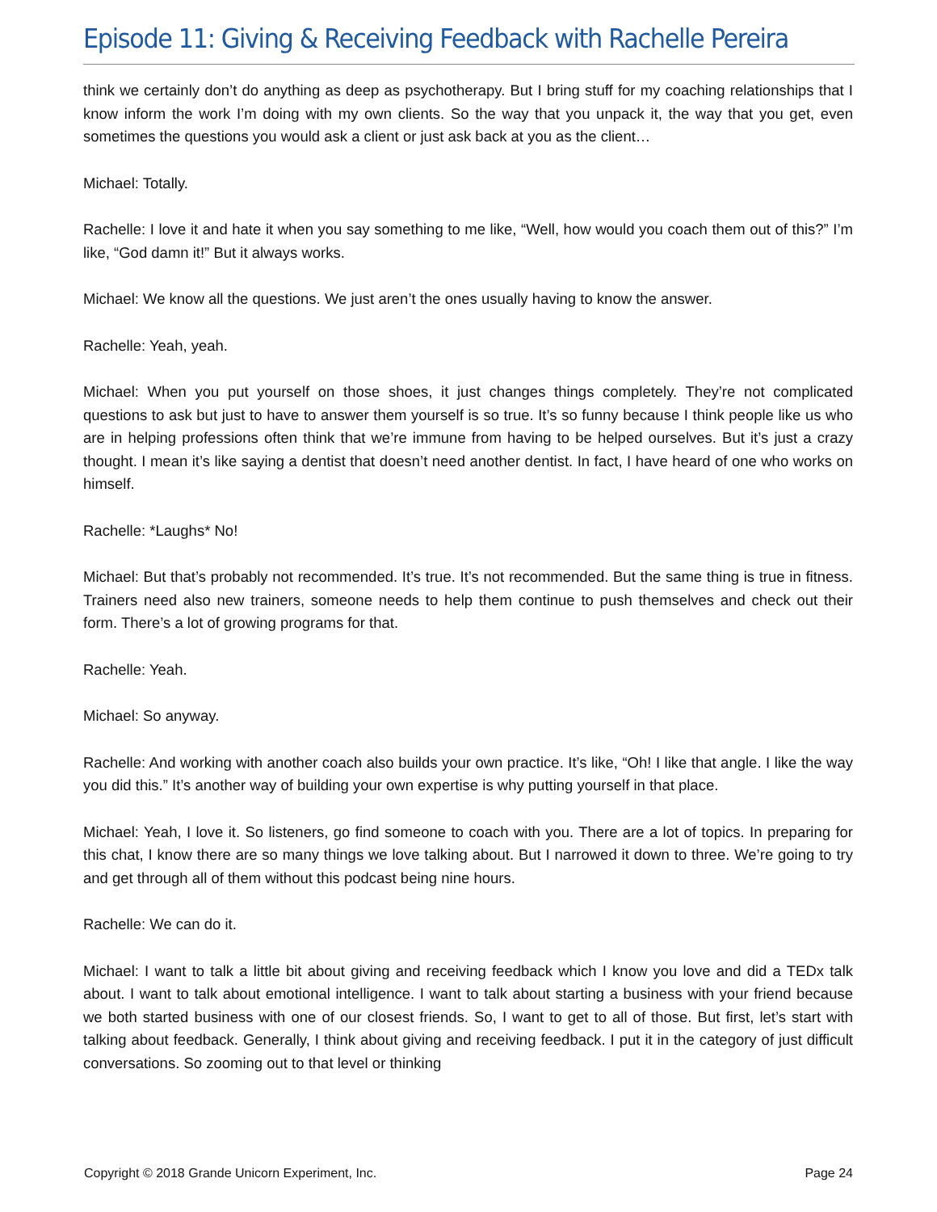Episode 11: Giving & Receiving Feedback with Rachelle Pereira
think we certainly don’t do anything as deep as psychotherapy. But I bring stuff for my coaching relationships that I know inform the work I’m doing with my own clients. So the way that you unpack it, the way that you get, even sometimes the questions you would ask a client or just ask back at you as the client…
Michael: Totally.
Rachelle: I love it and hate it when you say something to me like, “Well, how would you coach them out of this?” I’m like, “God damn it!” But it always works.
Michael: We know all the questions. We just aren’t the ones usually having to know the answer.
Rachelle: Yeah, yeah.
Michael: When you put yourself on those shoes, it just changes things completely. They’re not complicated questions to ask but just to have to answer them yourself is so true. It’s so funny because I think people like us who are in helping professions often think that we’re immune from having to be helped ourselves. But it’s just a crazy thought. I mean it’s like saying a dentist that doesn’t need another dentist. In fact, I have heard of one who works on himself.
Rachelle: *Laughs* No!
Michael: But that’s probably not recommended. It’s true. It’s not recommended. But the same thing is true in fitness. Trainers need also new trainers, someone needs to help them continue to push themselves and check out their form. There’s a lot of growing programs for that.
Rachelle: Yeah.
Michael: So anyway.
Rachelle: And working with another coach also builds your own practice. It’s like, “Oh! I like that angle. I like the way you did this.” It’s another way of building your own expertise is why putting yourself in that place.
Michael: Yeah, I love it. So listeners, go find someone to coach with you. There are a lot of topics. In preparing for this chat, I know there are so many things we love talking about. But I narrowed it down to three. We’re going to try and get through all of them without this podcast being nine hours.
Rachelle: We can do it.
Michael: I want to talk a little bit about giving and receiving feedback which I know you love and did a TEDx talk about. I want to talk about emotional intelligence. I want to talk about starting a business with your friend because we both started business with one of our closest friends. So, I want to get to all of those. But first, let’s start with talking about feedback. Generally, I think about giving and receiving feedback. I put it in the category of just difficult conversations. So zooming out to that level or thinking
Copyright © 2018 Grande Unicorn Experiment, Inc. Page 24